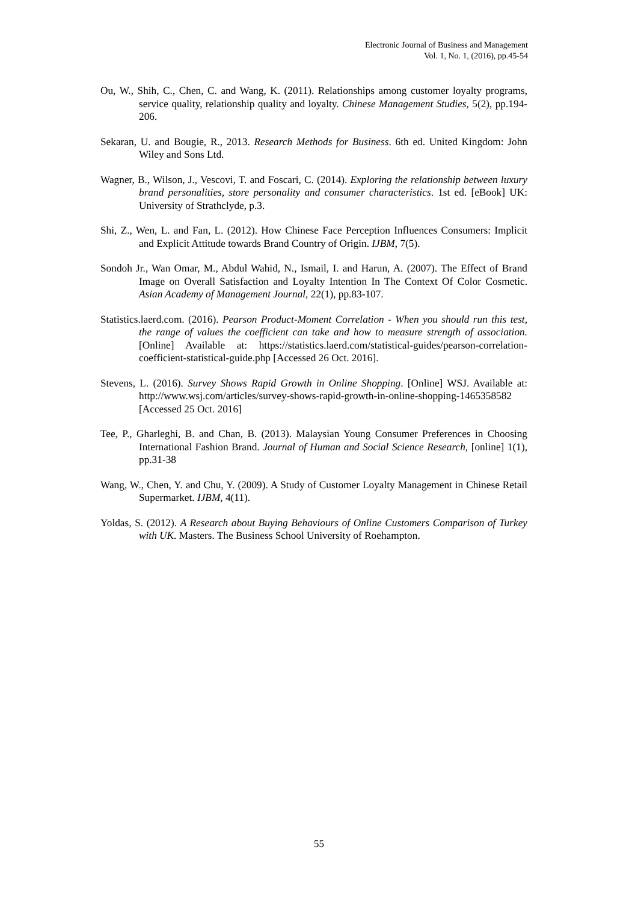Electronic Journal of Business and Management
Vol. 1, No. 1, (2016), pp.45-54
Ou, W., Shih, C., Chen, C. and Wang, K. (2011). Relationships among customer loyalty programs, service quality, relationship quality and loyalty. Chinese Management Studies, 5(2), pp.194-206.
Sekaran, U. and Bougie, R., 2013. Research Methods for Business. 6th ed. United Kingdom: John Wiley and Sons Ltd.
Wagner, B., Wilson, J., Vescovi, T. and Foscari, C. (2014). Exploring the relationship between luxury brand personalities, store personality and consumer characteristics. 1st ed. [eBook] UK: University of Strathclyde, p.3.
Shi, Z., Wen, L. and Fan, L. (2012). How Chinese Face Perception Influences Consumers: Implicit and Explicit Attitude towards Brand Country of Origin. IJBM, 7(5).
Sondoh Jr., Wan Omar, M., Abdul Wahid, N., Ismail, I. and Harun, A. (2007). The Effect of Brand Image on Overall Satisfaction and Loyalty Intention In The Context Of Color Cosmetic. Asian Academy of Management Journal, 22(1), pp.83-107.
Statistics.laerd.com. (2016). Pearson Product-Moment Correlation - When you should run this test, the range of values the coefficient can take and how to measure strength of association. [Online] Available at: https://statistics.laerd.com/statistical-guides/pearson-correlation-coefficient-statistical-guide.php [Accessed 26 Oct. 2016].
Stevens, L. (2016). Survey Shows Rapid Growth in Online Shopping. [Online] WSJ. Available at: http://www.wsj.com/articles/survey-shows-rapid-growth-in-online-shopping-1465358582 [Accessed 25 Oct. 2016]
Tee, P., Gharleghi, B. and Chan, B. (2013). Malaysian Young Consumer Preferences in Choosing International Fashion Brand. Journal of Human and Social Science Research, [online] 1(1), pp.31-38
Wang, W., Chen, Y. and Chu, Y. (2009). A Study of Customer Loyalty Management in Chinese Retail Supermarket. IJBM, 4(11).
Yoldas, S. (2012). A Research about Buying Behaviours of Online Customers Comparison of Turkey with UK. Masters. The Business School University of Roehampton.
55